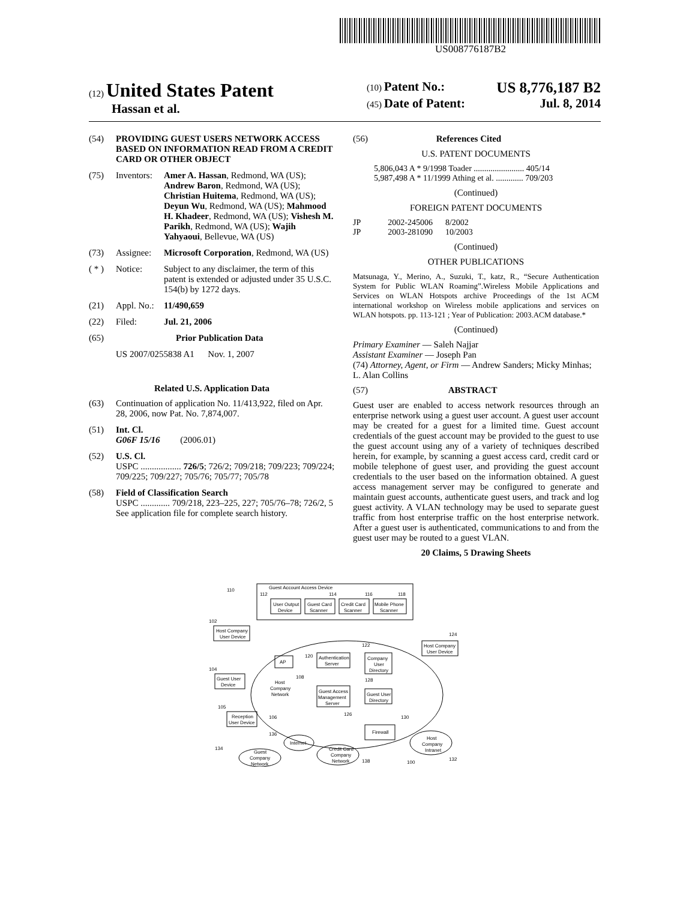US008776187B2
(12) United States Patent
Hassan et al.
(10) Patent No.: US 8,776,187 B2
(45) Date of Patent: Jul. 8, 2014
(54) PROVIDING GUEST USERS NETWORK ACCESS BASED ON INFORMATION READ FROM A CREDIT CARD OR OTHER OBJECT
(75) Inventors: Amer A. Hassan, Redmond, WA (US); Andrew Baron, Redmond, WA (US); Christian Huitema, Redmond, WA (US); Deyun Wu, Redmond, WA (US); Mahmood H. Khadeer, Redmond, WA (US); Vishesh M. Parikh, Redmond, WA (US); Wajih Yahyaoui, Bellevue, WA (US)
(73) Assignee: Microsoft Corporation, Redmond, WA (US)
( * ) Notice: Subject to any disclaimer, the term of this patent is extended or adjusted under 35 U.S.C. 154(b) by 1272 days.
(21) Appl. No.: 11/490,659
(22) Filed: Jul. 21, 2006
(65) Prior Publication Data
US 2007/0255838 A1 Nov. 1, 2007
Related U.S. Application Data
(63) Continuation of application No. 11/413,922, filed on Apr. 28, 2006, now Pat. No. 7,874,007.
(51) Int. Cl.
G06F 15/16 (2006.01)
(52) U.S. Cl.
USPC .................. 726/5; 726/2; 709/218; 709/223; 709/224; 709/225; 709/227; 705/76; 705/77; 705/78
(58) Field of Classification Search
USPC ............. 709/218, 223–225, 227; 705/76–78; 726/2, 5
See application file for complete search history.
(56) References Cited
U.S. PATENT DOCUMENTS
5,806,043 A * 9/1998 Toader ........................ 405/14
5,987,498 A * 11/1999 Athing et al. ............. 709/203
(Continued)
FOREIGN PATENT DOCUMENTS
JP 2002-245006 8/2002
JP 2003-281090 10/2003
(Continued)
OTHER PUBLICATIONS
Matsunaga, Y., Merino, A., Suzuki, T., katz, R., “Secure Authentication System for Public WLAN Roaming”.Wireless Mobile Applications and Services on WLAN Hotspots archive Proceedings of the 1st ACM international workshop on Wireless mobile applications and services on WLAN hotspots. pp. 113-121 ; Year of Publication: 2003.ACM database.*
(Continued)
Primary Examiner — Saleh Najjar
Assistant Examiner — Joseph Pan
(74) Attorney, Agent, or Firm — Andrew Sanders; Micky Minhas; L. Alan Collins
(57) ABSTRACT
Guest user are enabled to access network resources through an enterprise network using a guest user account. A guest user account may be created for a guest for a limited time. Guest account credentials of the guest account may be provided to the guest to use the guest account using any of a variety of techniques described herein, for example, by scanning a guest access card, credit card or mobile telephone of guest user, and providing the guest account credentials to the user based on the information obtained. A guest access management server may be configured to generate and maintain guest accounts, authenticate guest users, and track and log guest activity. A VLAN technology may be used to separate guest traffic from host enterprise traffic on the host enterprise network. After a guest user is authenticated, communications to and from the guest user may be routed to a guest VLAN.
20 Claims, 5 Drawing Sheets
Guest Account Access Device
110
112
114
116
118
User Output
Device
Guest Card
Scanner
Credit Card
Scanner
Mobile Phone
Scanner
102
Host Company
User Device
AP
Host
Company
Network
Authentication
Server
120
Company
User
Directory
122
Host Company
User Device
124
104
Guest User
Device
108
Guest Access
Management
Server
128
Guest User
Directory
126
105
Reception
User Device
106
Firewall
130
Host
Company
Intranet
132
Internet
136
Guest
Company
Network
134
Credit Card
Company
Network
138
100